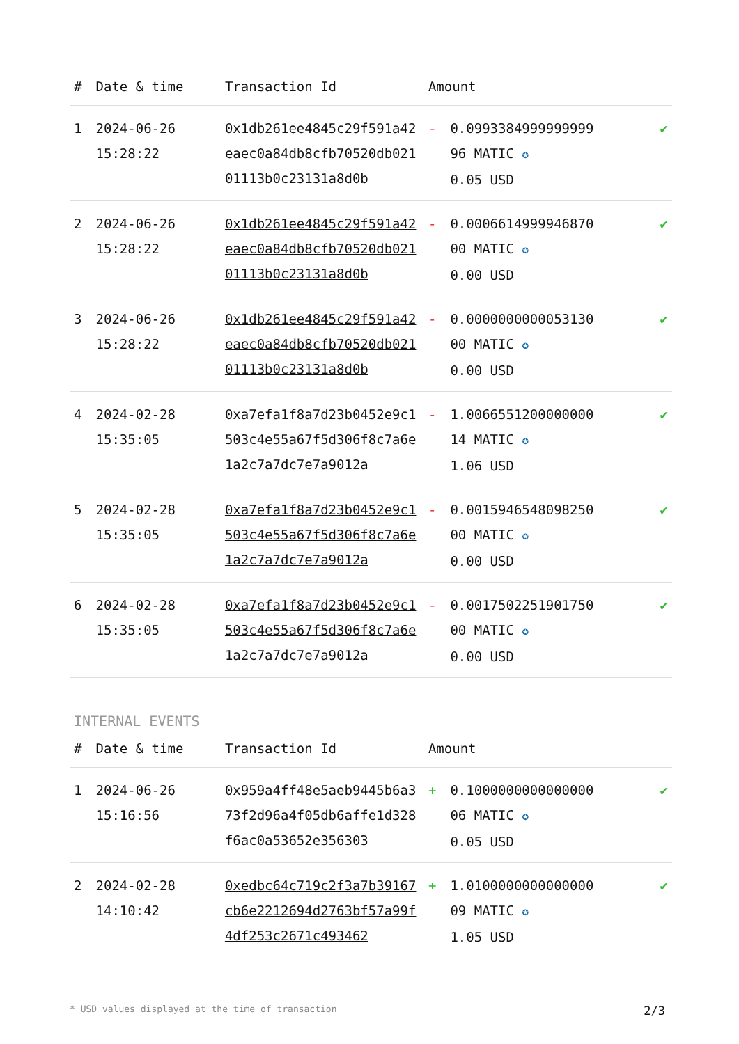| # | Date & time | Transaction Id | Amount | | |
| --- | --- | --- | --- | --- | --- |
| 1 | 2024-06-26 15:28:22 | 0x1db261ee4845c29f591a42eaec0a84db8cfb70520db02101113b0c23131a8d0b | - | 0.0993384999999999 96 MATIC ✪ 0.05 USD | ✔ |
| 2 | 2024-06-26 15:28:22 | 0x1db261ee4845c29f591a42eaec0a84db8cfb70520db02101113b0c23131a8d0b | - | 0.0006614999946870 00 MATIC ✪ 0.00 USD | ✔ |
| 3 | 2024-06-26 15:28:22 | 0x1db261ee4845c29f591a42eaec0a84db8cfb70520db02101113b0c23131a8d0b | - | 0.0000000000053130 00 MATIC ✪ 0.00 USD | ✔ |
| 4 | 2024-02-28 15:35:05 | 0xa7efa1f8a7d23b0452e9c1503c4e55a67f5d306f8c7a6e1a2c7a7dc7e7a9012a | - | 1.0066551200000000 14 MATIC ✪ 1.06 USD | ✔ |
| 5 | 2024-02-28 15:35:05 | 0xa7efa1f8a7d23b0452e9c1503c4e55a67f5d306f8c7a6e1a2c7a7dc7e7a9012a | - | 0.0015946548098250 00 MATIC ✪ 0.00 USD | ✔ |
| 6 | 2024-02-28 15:35:05 | 0xa7efa1f8a7d23b0452e9c1503c4e55a67f5d306f8c7a6e1a2c7a7dc7e7a9012a | - | 0.0017502251901750 00 MATIC ✪ 0.00 USD | ✔ |
INTERNAL EVENTS
| # | Date & time | Transaction Id | Amount | | |
| --- | --- | --- | --- | --- | --- |
| 1 | 2024-06-26 15:16:56 | 0x959a4ff48e5aeb9445b6a373f2d96a4f05db6affe1d328f6ac0a53652e356303 | + | 0.1000000000000000 06 MATIC ✪ 0.05 USD | ✔ |
| 2 | 2024-02-28 14:10:42 | 0xedbc64c719c2f3a7b39167cb6e2212694d2763bf57a99f4df253c2671c493462 | + | 1.0100000000000000 09 MATIC ✪ 1.05 USD | ✔ |
* USD values displayed at the time of transaction 2/3